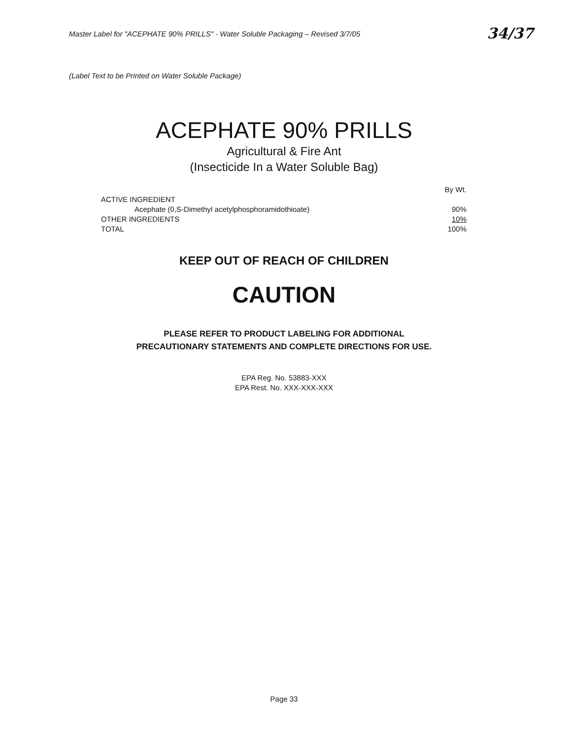Master Label for "ACEPHATE 90% PRILLS" - Water Soluble Packaging – Revised 3/7/05 34/37
(Label Text to be Printed on Water Soluble Package)
ACEPHATE 90% PRILLS
Agricultural & Fire Ant
(Insecticide In a Water Soluble Bag)
| | By Wt. |
| ACTIVE INGREDIENT | |
| Acephate (0,S-Dimethyl acetylphosphoramidothioate) | 90% |
| OTHER INGREDIENTS | 10% |
| TOTAL | 100% |
KEEP OUT OF REACH OF CHILDREN
CAUTION
PLEASE REFER TO PRODUCT LABELING FOR ADDITIONAL
PRECAUTIONARY STATEMENTS AND COMPLETE DIRECTIONS FOR USE.
EPA Reg. No. 53883-XXX
EPA Rest. No. XXX-XXX-XXX
Page 33